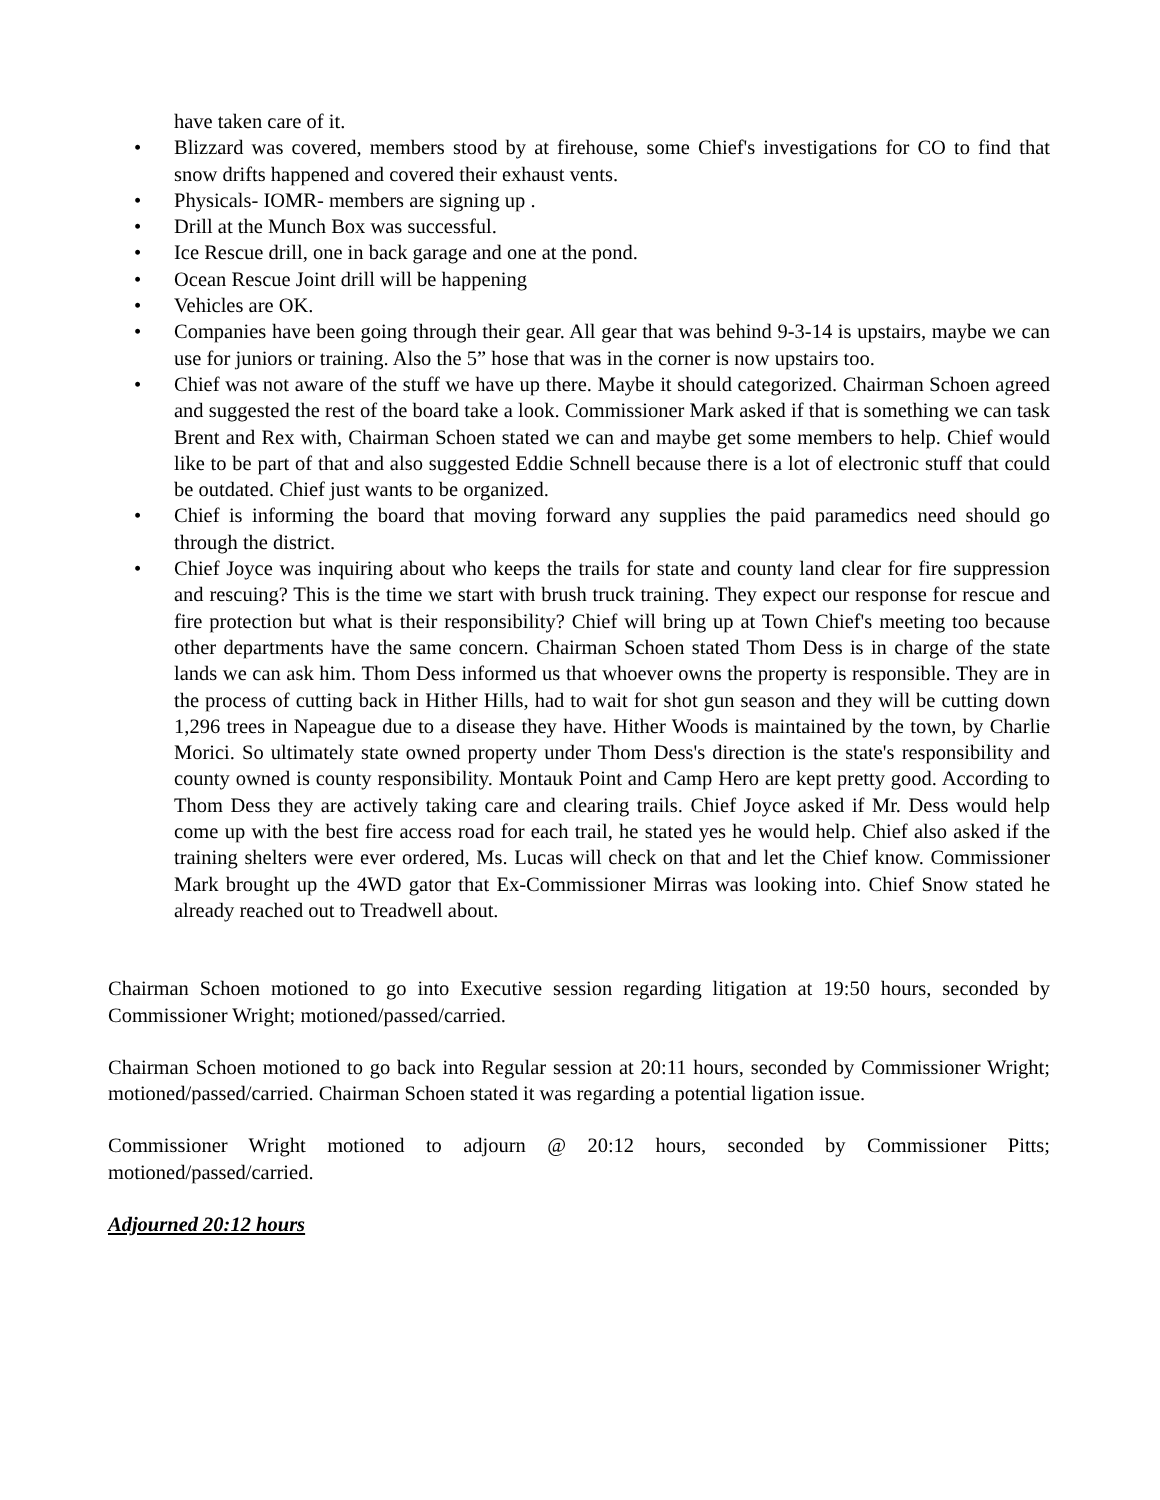have taken care of it.
• Blizzard was covered, members stood by at firehouse, some Chief's investigations for CO to find that snow drifts happened and covered their exhaust vents.
• Physicals- IOMR- members are signing up .
• Drill at the Munch Box was successful.
• Ice Rescue drill, one in back garage and one at the pond.
• Ocean Rescue Joint drill will be happening
• Vehicles are OK.
• Companies have been going through their gear. All gear that was behind 9-3-14 is upstairs, maybe we can use for juniors or training. Also the 5” hose that was in the corner is now upstairs too.
• Chief was not aware of the stuff we have up there. Maybe it should categorized. Chairman Schoen agreed and suggested the rest of the board take a look. Commissioner Mark asked if that is something we can task Brent and Rex with, Chairman Schoen stated we can and maybe get some members to help. Chief would like to be part of that and also suggested Eddie Schnell because there is a lot of electronic stuff that could be outdated. Chief just wants to be organized.
• Chief is informing the board that moving forward any supplies the paid paramedics need should go through the district.
• Chief Joyce was inquiring about who keeps the trails for state and county land clear for fire suppression and rescuing? This is the time we start with brush truck training. They expect our response for rescue and fire protection but what is their responsibility? Chief will bring up at Town Chief's meeting too because other departments have the same concern. Chairman Schoen stated Thom Dess is in charge of the state lands we can ask him. Thom Dess informed us that whoever owns the property is responsible. They are in the process of cutting back in Hither Hills, had to wait for shot gun season and they will be cutting down 1,296 trees in Napeague due to a disease they have. Hither Woods is maintained by the town, by Charlie Morici. So ultimately state owned property under Thom Dess's direction is the state's responsibility and county owned is county responsibility. Montauk Point and Camp Hero are kept pretty good. According to Thom Dess they are actively taking care and clearing trails. Chief Joyce asked if Mr. Dess would help come up with the best fire access road for each trail, he stated yes he would help. Chief also asked if the training shelters were ever ordered, Ms. Lucas will check on that and let the Chief know. Commissioner Mark brought up the 4WD gator that Ex-Commissioner Mirras was looking into. Chief Snow stated he already reached out to Treadwell about.
Chairman Schoen motioned to go into Executive session regarding litigation at 19:50 hours, seconded by Commissioner Wright; motioned/passed/carried.
Chairman Schoen motioned to go back into Regular session at 20:11 hours, seconded by Commissioner Wright; motioned/passed/carried. Chairman Schoen stated it was regarding a potential ligation issue.
Commissioner Wright motioned to adjourn @ 20:12 hours, seconded by Commissioner Pitts; motioned/passed/carried.
Adjourned 20:12 hours